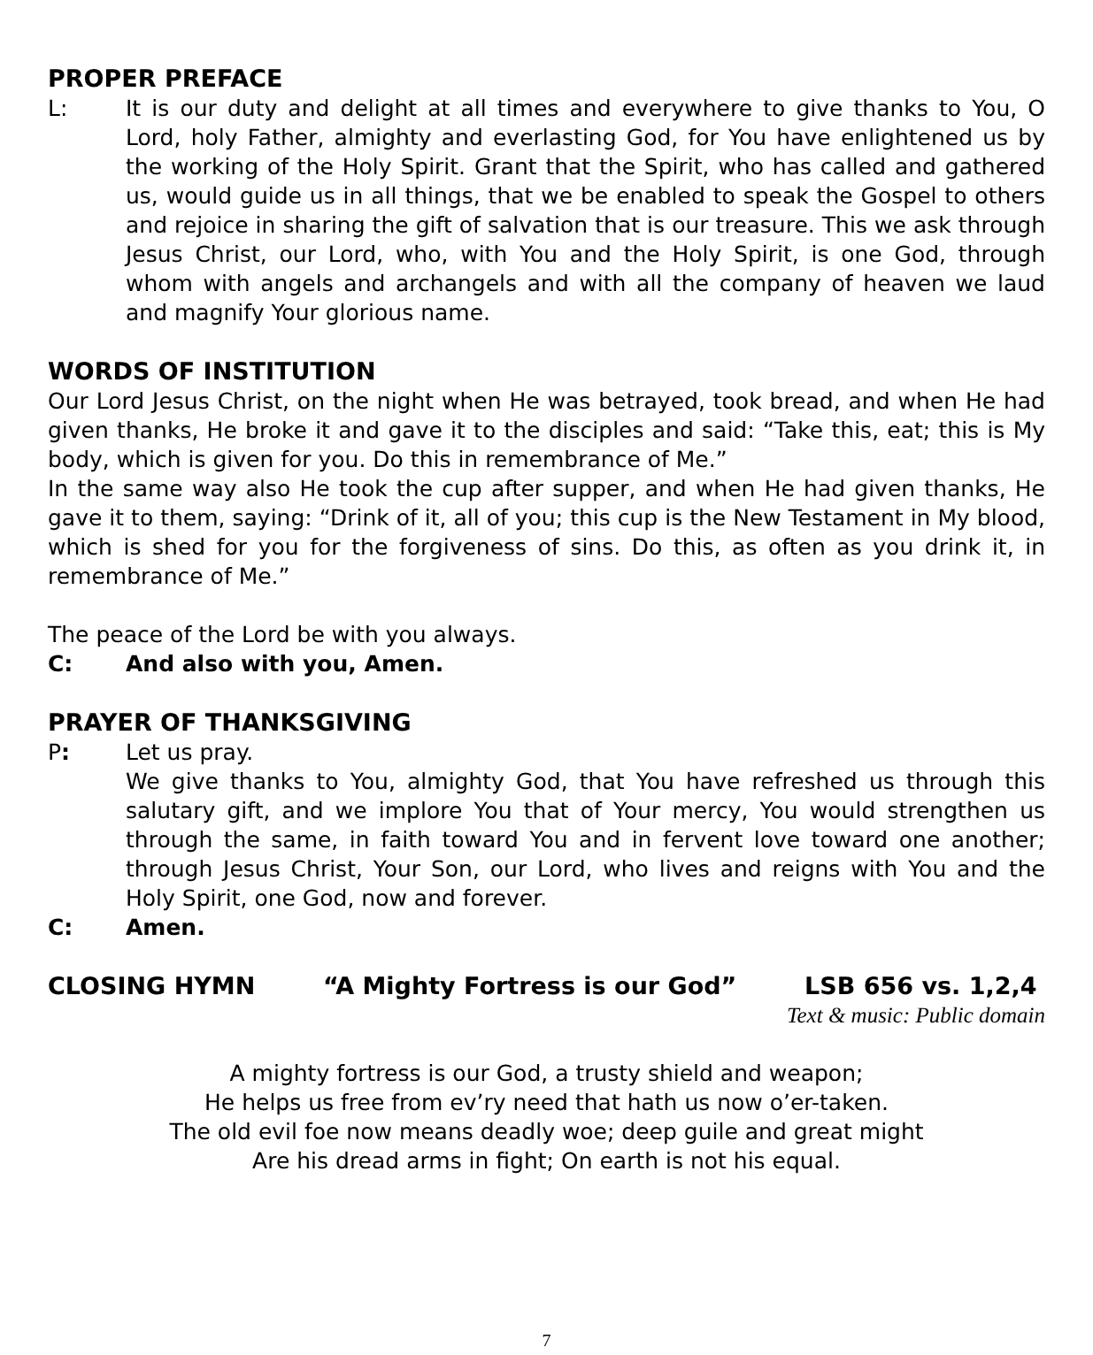PROPER PREFACE
L: It is our duty and delight at all times and everywhere to give thanks to You, O Lord, holy Father, almighty and everlasting God, for You have enlightened us by the working of the Holy Spirit. Grant that the Spirit, who has called and gathered us, would guide us in all things, that we be enabled to speak the Gospel to others and rejoice in sharing the gift of salvation that is our treasure. This we ask through Jesus Christ, our Lord, who, with You and the Holy Spirit, is one God, through whom with angels and archangels and with all the company of heaven we laud and magnify Your glorious name.
WORDS OF INSTITUTION
Our Lord Jesus Christ, on the night when He was betrayed, took bread, and when He had given thanks, He broke it and gave it to the disciples and said: “Take this, eat; this is My body, which is given for you. Do this in remembrance of Me.”
In the same way also He took the cup after supper, and when He had given thanks, He gave it to them, saying: “Drink of it, all of you; this cup is the New Testament in My blood, which is shed for you for the forgiveness of sins. Do this, as often as you drink it, in remembrance of Me.”
The peace of the Lord be with you always.
C: And also with you, Amen.
PRAYER OF THANKSGIVING
P: Let us pray.
We give thanks to You, almighty God, that You have refreshed us through this salutary gift, and we implore You that of Your mercy, You would strengthen us through the same, in faith toward You and in fervent love toward one another; through Jesus Christ, Your Son, our Lord, who lives and reigns with You and the Holy Spirit, one God, now and forever.
C: Amen.
CLOSING HYMN “A Mighty Fortress is our God” LSB 656 vs. 1,2,4
Text & music: Public domain
A mighty fortress is our God, a trusty shield and weapon;
He helps us free from ev’ry need that hath us now o’er-taken.
The old evil foe now means deadly woe; deep guile and great might
Are his dread arms in fight; On earth is not his equal.
7